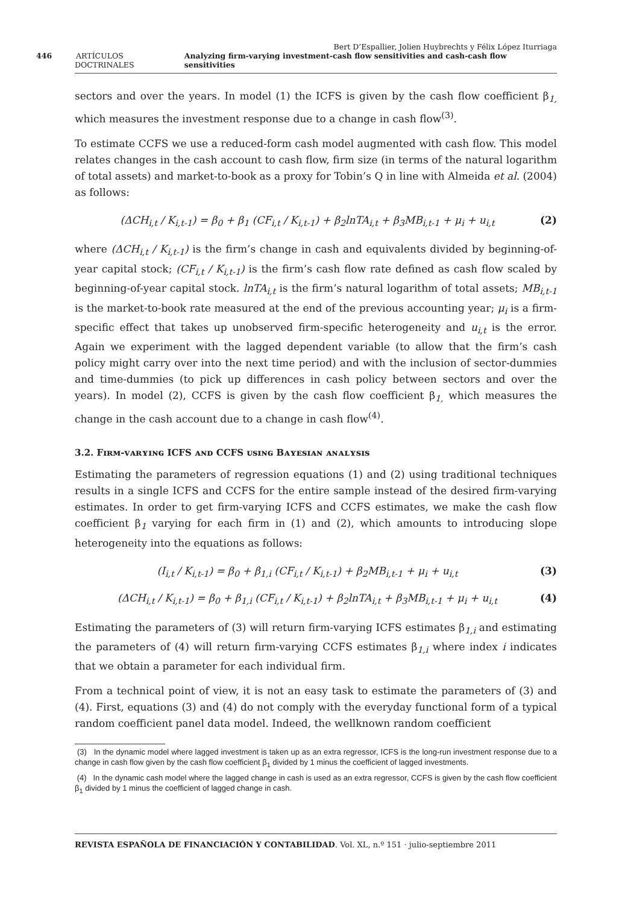Bert D’Espallier, Jolien Huybrechts y Félix López Iturriaga
446 ARTÍCULOS DOCTRINALES Analyzing firm-varying investment-cash flow sensitivities and cash-cash flow sensitivities
sectors and over the years. In model (1) the ICFS is given by the cash flow coefficient β<sub>1,</sub> which measures the investment response due to a change in cash flow<sup>(3)</sup>.
To estimate CCFS we use a reduced-form cash model augmented with cash flow. This model relates changes in the cash account to cash flow, firm size (in terms of the natural logarithm of total assets) and market-to-book as a proxy for Tobin’s Q in line with Almeida et al. (2004) as follows:
(ΔCH<sub>i,t</sub> / K<sub>i,t-1</sub>) = β<sub>0</sub> + β<sub>1</sub> (CF<sub>i,t</sub> / K<sub>i,t-1</sub>) + β<sub>2</sub>lnTA<sub>i,t</sub> + β<sub>3</sub>MB<sub>i,t-1</sub> + μ<sub>i</sub> + u<sub>i,t</sub> (2)
where (ΔCH<sub>i,t</sub> / K<sub>i,t-1</sub>) is the firm’s change in cash and equivalents divided by beginning-of-year capital stock; (CF<sub>i,t</sub> / K<sub>i,t-1</sub>) is the firm’s cash flow rate defined as cash flow scaled by beginning-of-year capital stock. lnTA<sub>i,t</sub> is the firm’s natural logarithm of total assets; MB<sub>i,t-1</sub> is the market-to-book rate measured at the end of the previous accounting year; μ<sub>i</sub> is a firm-specific effect that takes up unobserved firm-specific heterogeneity and u<sub>i,t</sub> is the error. Again we experiment with the lagged dependent variable (to allow that the firm’s cash policy might carry over into the next time period) and with the inclusion of sector-dummies and time-dummies (to pick up differences in cash policy between sectors and over the years). In model (2), CCFS is given by the cash flow coefficient β<sub>1,</sub> which measures the change in the cash account due to a change in cash flow<sup>(4)</sup>.
3.2. Fɪʀᴍ-ᴠᴀʀʏɪɴɢ ICFS ᴀɴᴅ CCFS ᴜsɪɴɢ Bᴀʏᴇsɪᴀɴ ᴀɴᴀʟʏsɪs
Estimating the parameters of regression equations (1) and (2) using traditional techniques results in a single ICFS and CCFS for the entire sample instead of the desired firm-varying estimates. In order to get firm-varying ICFS and CCFS estimates, we make the cash flow coefficient β<sub>1</sub> varying for each firm in (1) and (2), which amounts to introducing slope heterogeneity into the equations as follows:
(I<sub>i,t</sub> / K<sub>i,t-1</sub>) = β<sub>0</sub> + β<sub>1,i</sub> (CF<sub>i,t</sub> / K<sub>i,t-1</sub>) + β<sub>2</sub>MB<sub>i,t-1</sub> + μ<sub>i</sub> + u<sub>i,t</sub> (3)
(ΔCH<sub>i,t</sub> / K<sub>i,t-1</sub>) = β<sub>0</sub> + β<sub>1,i</sub> (CF<sub>i,t</sub> / K<sub>i,t-1</sub>) + β<sub>2</sub>lnTA<sub>i,t</sub> + β<sub>3</sub>MB<sub>i,t-1</sub> + μ<sub>i</sub> + u<sub>i,t</sub> (4)
Estimating the parameters of (3) will return firm-varying ICFS estimates β<sub>1,i</sub> and estimating the parameters of (4) will return firm-varying CCFS estimates β<sub>1,i</sub> where index i indicates that we obtain a parameter for each individual firm.
From a technical point of view, it is not an easy task to estimate the parameters of (3) and (4). First, equations (3) and (4) do not comply with the everyday functional form of a typical random coefficient panel data model. Indeed, the wellknown random coefficient
(3) In the dynamic model where lagged investment is taken up as an extra regressor, ICFS is the long-run investment response due to a change in cash flow given by the cash flow coefficient β<sub>1</sub> divided by 1 minus the coefficient of lagged investments.
(4) In the dynamic cash model where the lagged change in cash is used as an extra regressor, CCFS is given by the cash flow coefficient β<sub>1</sub> divided by 1 minus the coefficient of lagged change in cash.
REVISTA ESPAÑOLA DE FINANCIACIÓN Y CONTABILIDAD. Vol. XL, n.º 151 · julio-septiembre 2011